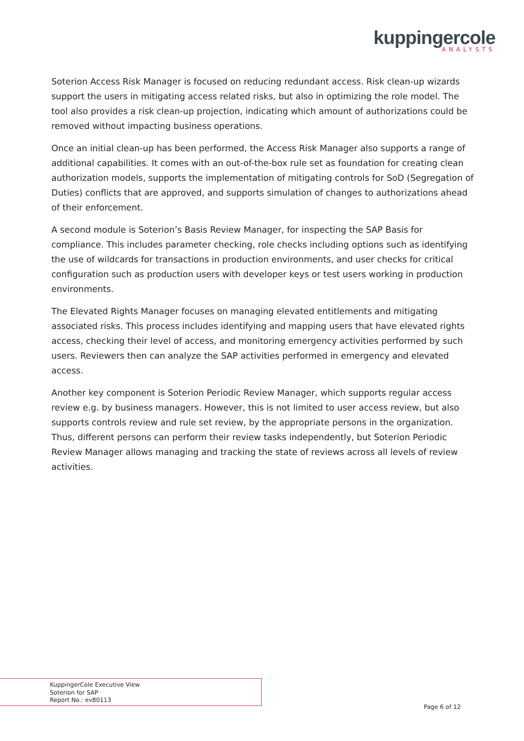kuppingercole
ANALYSTS
Soterion Access Risk Manager is focused on reducing redundant access. Risk clean-up wizards support the users in mitigating access related risks, but also in optimizing the role model. The tool also provides a risk clean-up projection, indicating which amount of authorizations could be removed without impacting business operations.
Once an initial clean-up has been performed, the Access Risk Manager also supports a range of additional capabilities. It comes with an out-of-the-box rule set as foundation for creating clean authorization models, supports the implementation of mitigating controls for SoD (Segregation of Duties) conflicts that are approved, and supports simulation of changes to authorizations ahead of their enforcement.
A second module is Soterion’s Basis Review Manager, for inspecting the SAP Basis for compliance. This includes parameter checking, role checks including options such as identifying the use of wildcards for transactions in production environments, and user checks for critical configuration such as production users with developer keys or test users working in production environments.
The Elevated Rights Manager focuses on managing elevated entitlements and mitigating associated risks. This process includes identifying and mapping users that have elevated rights access, checking their level of access, and monitoring emergency activities performed by such users. Reviewers then can analyze the SAP activities performed in emergency and elevated access.
Another key component is Soterion Periodic Review Manager, which supports regular access review e.g. by business managers. However, this is not limited to user access review, but also supports controls review and rule set review, by the appropriate persons in the organization. Thus, different persons can perform their review tasks independently, but Soterion Periodic Review Manager allows managing and tracking the state of reviews across all levels of review activities.
KuppingerCole Executive View
Soterion for SAP
Report No.: ev80113
Page 6 of 12